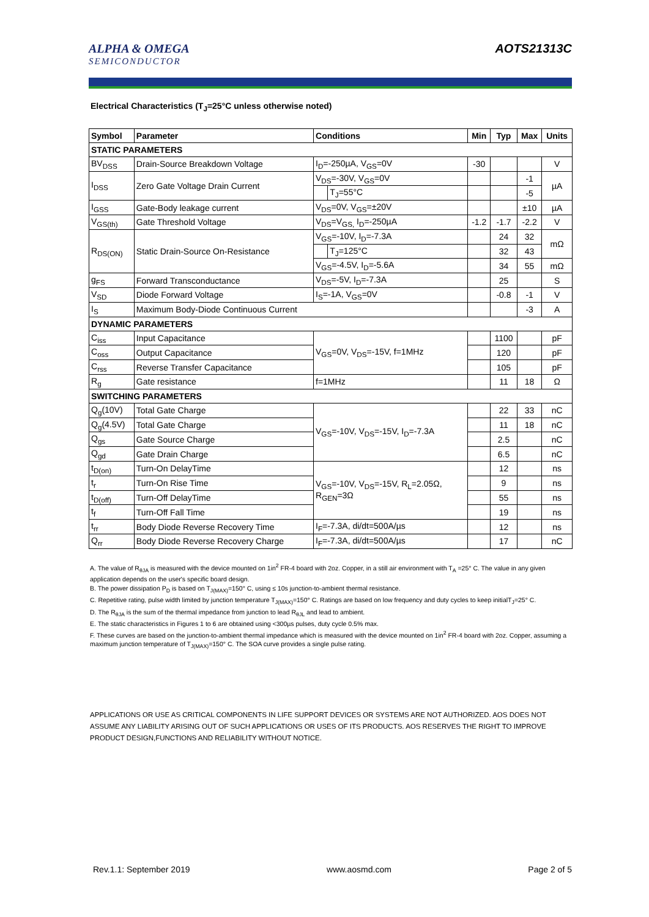ALPHA & OMEGA
SEMICONDUCTOR
AOTS21313C
Electrical Characteristics (T<sub>J</sub>=25°C unless otherwise noted)
| Symbol | Parameter | Conditions | | Min | Typ | Max | Units |
| --- | --- | --- | --- | --- | --- | --- | --- |
| STATIC PARAMETERS | | | | | | | |
| BV<sub>DSS</sub> | Drain-Source Breakdown Voltage | I<sub>D</sub>=-250µA, V<sub>GS</sub>=0V | | -30 | | | V |
| I<sub>DSS</sub> | Zero Gate Voltage Drain Current | V<sub>DS</sub>=-30V, V<sub>GS</sub>=0V | | | | -1 | µA |
| | | | T<sub>J</sub>=55°C | | | -5 | |
| I<sub>GSS</sub> | Gate-Body leakage current | V<sub>DS</sub>=0V, V<sub>GS</sub>=±20V | | | | ±10 | µA |
| V<sub>GS(th)</sub> | Gate Threshold Voltage | V<sub>DS</sub>=V<sub>GS,</sub> I<sub>D</sub>=-250µA | | -1.2 | -1.7 | -2.2 | V |
| R<sub>DS(ON)</sub> | Static Drain-Source On-Resistance | V<sub>GS</sub>=-10V, I<sub>D</sub>=-7.3A | | | 24 | 32 | mΩ |
| | | | T<sub>J</sub>=125°C | | 32 | 43 | |
| | | V<sub>GS</sub>=-4.5V, I<sub>D</sub>=-5.6A | | | 34 | 55 | mΩ |
| g<sub>FS</sub> | Forward Transconductance | V<sub>DS</sub>=-5V, I<sub>D</sub>=-7.3A | | | 25 | | S |
| V<sub>SD</sub> | Diode Forward Voltage | I<sub>S</sub>=-1A, V<sub>GS</sub>=0V | | | -0.8 | -1 | V |
| I<sub>S</sub> | Maximum Body-Diode Continuous Current | | | | | -3 | A |
| DYNAMIC PARAMETERS | | | | | | | |
| C<sub>iss</sub> | Input Capacitance | V<sub>GS</sub>=0V, V<sub>DS</sub>=-15V, f=1MHz | | | 1100 | | pF |
| C<sub>oss</sub> | Output Capacitance | | | | 120 | | pF |
| C<sub>rss</sub> | Reverse Transfer Capacitance | | | | 105 | | pF |
| R<sub>g</sub> | Gate resistance | f=1MHz | | | 11 | 18 | Ω |
| SWITCHING PARAMETERS | | | | | | | |
| Q<sub>g</sub>(10V) | Total Gate Charge | V<sub>GS</sub>=-10V, V<sub>DS</sub>=-15V, I<sub>D</sub>=-7.3A | | | 22 | 33 | nC |
| Q<sub>g</sub>(4.5V) | Total Gate Charge | | | | 11 | 18 | nC |
| Q<sub>gs</sub> | Gate Source Charge | | | | 2.5 | | nC |
| Q<sub>gd</sub> | Gate Drain Charge | | | | 6.5 | | nC |
| t<sub>D(on)</sub> | Turn-On DelayTime | V<sub>GS</sub>=-10V, V<sub>DS</sub>=-15V, R<sub>L</sub>=2.05Ω, R<sub>GEN</sub>=3Ω | | | 12 | | ns |
| t<sub>r</sub> | Turn-On Rise Time | | | | 9 | | ns |
| t<sub>D(off)</sub> | Turn-Off DelayTime | | | | 55 | | ns |
| t<sub>f</sub> | Turn-Off Fall Time | | | | 19 | | ns |
| t<sub>rr</sub> | Body Diode Reverse Recovery Time | I<sub>F</sub>=-7.3A, di/dt=500A/µs | | | 12 | | ns |
| Q<sub>rr</sub> | Body Diode Reverse Recovery Charge | I<sub>F</sub>=-7.3A, di/dt=500A/µs | | | 17 | | nC |
A. The value of R<sub>θJA</sub> is measured with the device mounted on 1in<sup>2</sup> FR-4 board with 2oz. Copper, in a still air environment with T<sub>A</sub> =25° C. The value in any given application depends on the user's specific board design.
B. The power dissipation P<sub>D</sub> is based on T<sub>J(MAX)</sub>=150° C, using ≤ 10s junction-to-ambient thermal resistance.
C. Repetitive rating, pulse width limited by junction temperature T<sub>J(MAX)</sub>=150° C. Ratings are based on low frequency and duty cycles to keep initialT<sub>J</sub>=25° C.
D. The R<sub>θJA</sub> is the sum of the thermal impedance from junction to lead R<sub>θJL</sub> and lead to ambient.
E. The static characteristics in Figures 1 to 6 are obtained using <300µs pulses, duty cycle 0.5% max.
F. These curves are based on the junction-to-ambient thermal impedance which is measured with the device mounted on 1in<sup>2</sup> FR-4 board with 2oz. Copper, assuming a maximum junction temperature of T<sub>J(MAX)</sub>=150° C. The SOA curve provides a single pulse rating.
APPLICATIONS OR USE AS CRITICAL COMPONENTS IN LIFE SUPPORT DEVICES OR SYSTEMS ARE NOT AUTHORIZED. AOS DOES NOT ASSUME ANY LIABILITY ARISING OUT OF SUCH APPLICATIONS OR USES OF ITS PRODUCTS. AOS RESERVES THE RIGHT TO IMPROVE PRODUCT DESIGN,FUNCTIONS AND RELIABILITY WITHOUT NOTICE.
Rev.1.1: September 2019 www.aosmd.com Page 2 of 5